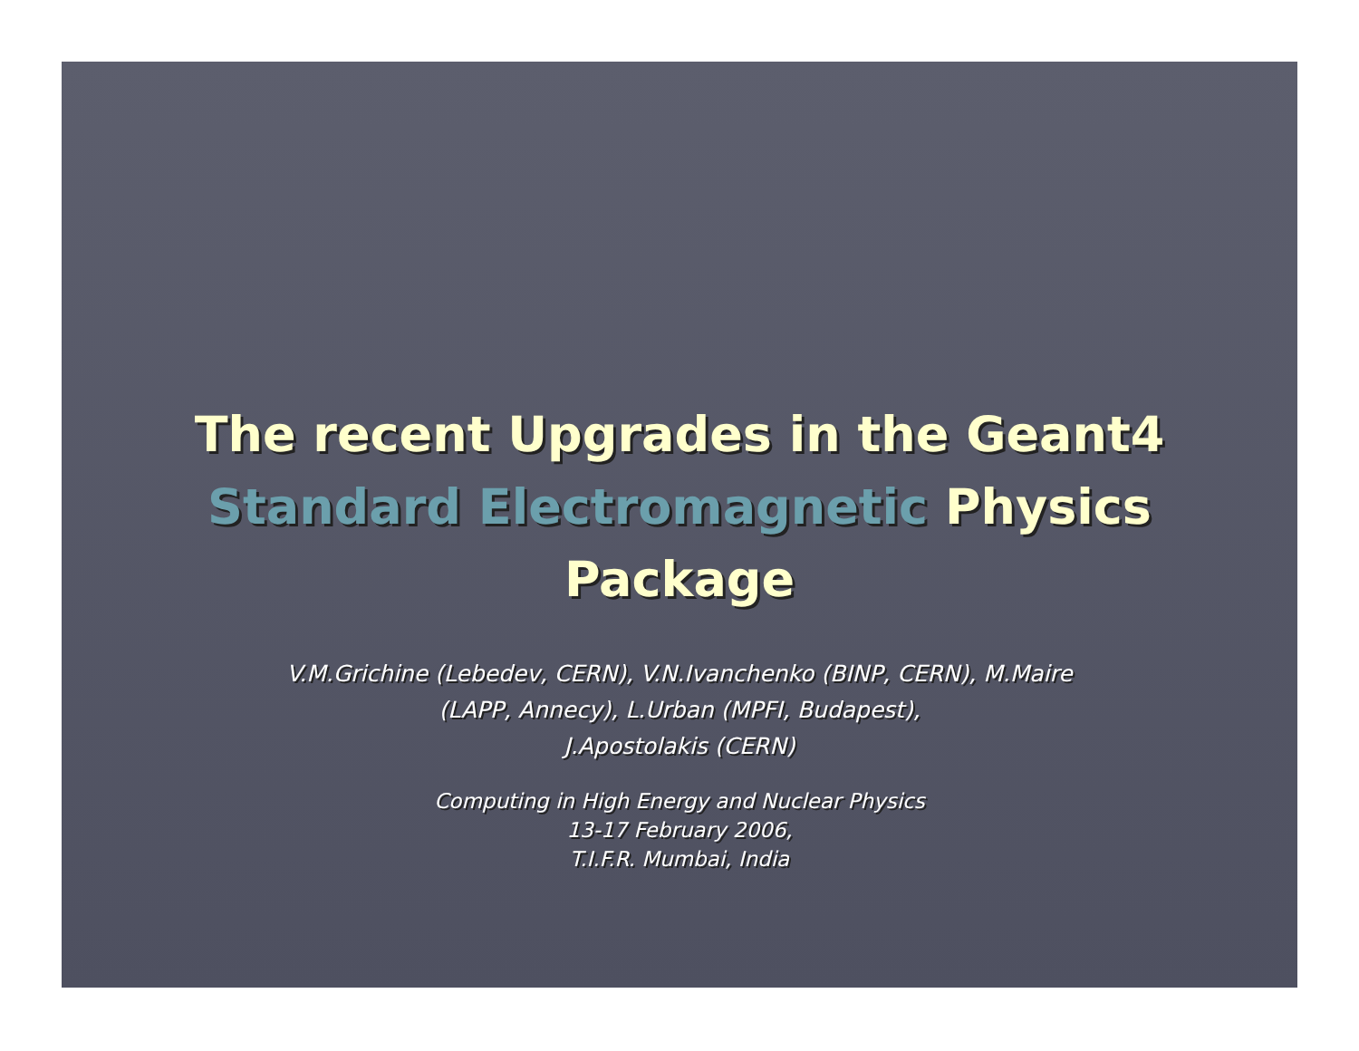The recent Upgrades in the Geant4
Standard Electromagnetic Physics
Package
V.M.Grichine (Lebedev, CERN), V.N.Ivanchenko (BINP, CERN), M.Maire (LAPP, Annecy), L.Urban (MPFI, Budapest),
J.Apostolakis (CERN)
Computing in High Energy and Nuclear Physics
13-17 February 2006,
T.I.F.R. Mumbai, India